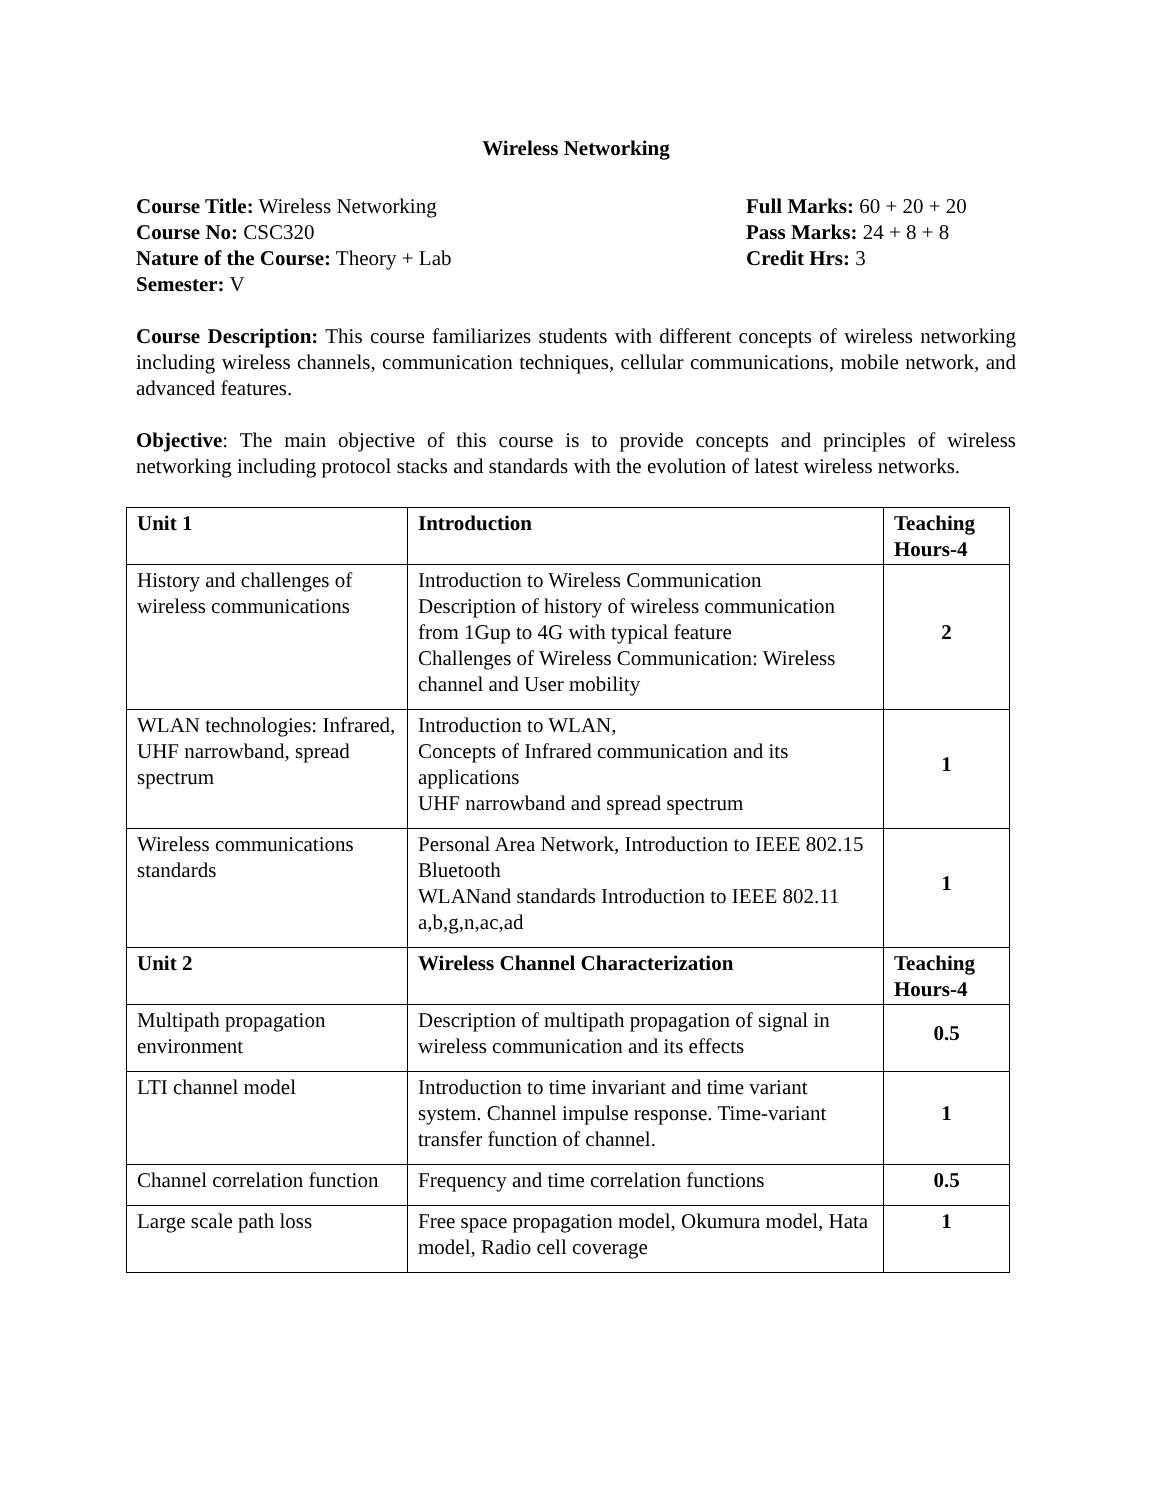Wireless Networking
Course Title: Wireless Networking
Course No: CSC320
Nature of the Course: Theory + Lab
Semester: V
Full Marks: 60 + 20 + 20
Pass Marks: 24 + 8 + 8
Credit Hrs: 3
Course Description: This course familiarizes students with different concepts of wireless networking including wireless channels, communication techniques, cellular communications, mobile network, and advanced features.
Objective: The main objective of this course is to provide concepts and principles of wireless networking including protocol stacks and standards with the evolution of latest wireless networks.
| Unit 1 | Introduction | Teaching Hours-4 |
| History and challenges of wireless communications | Introduction to Wireless Communication Description of history of wireless communication from 1Gup to 4G with typical feature Challenges of Wireless Communication: Wireless channel and User mobility | 2 |
| WLAN technologies: Infrared, UHF narrowband, spread spectrum | Introduction to WLAN, Concepts of Infrared communication and its applications UHF narrowband and spread spectrum | 1 |
| Wireless communications standards | Personal Area Network, Introduction to IEEE 802.15 Bluetooth WLANand standards Introduction to IEEE 802.11 a,b,g,n,ac,ad | 1 |
| Unit 2 | Wireless Channel Characterization | Teaching Hours-4 |
| Multipath propagation environment | Description of multipath propagation of signal in wireless communication and its effects | 0.5 |
| LTI channel model | Introduction to time invariant and time variant system. Channel impulse response. Time-variant transfer function of channel. | 1 |
| Channel correlation function | Frequency and time correlation functions | 0.5 |
| Large scale path loss | Free space propagation model, Okumura model, Hata model, Radio cell coverage | 1 |